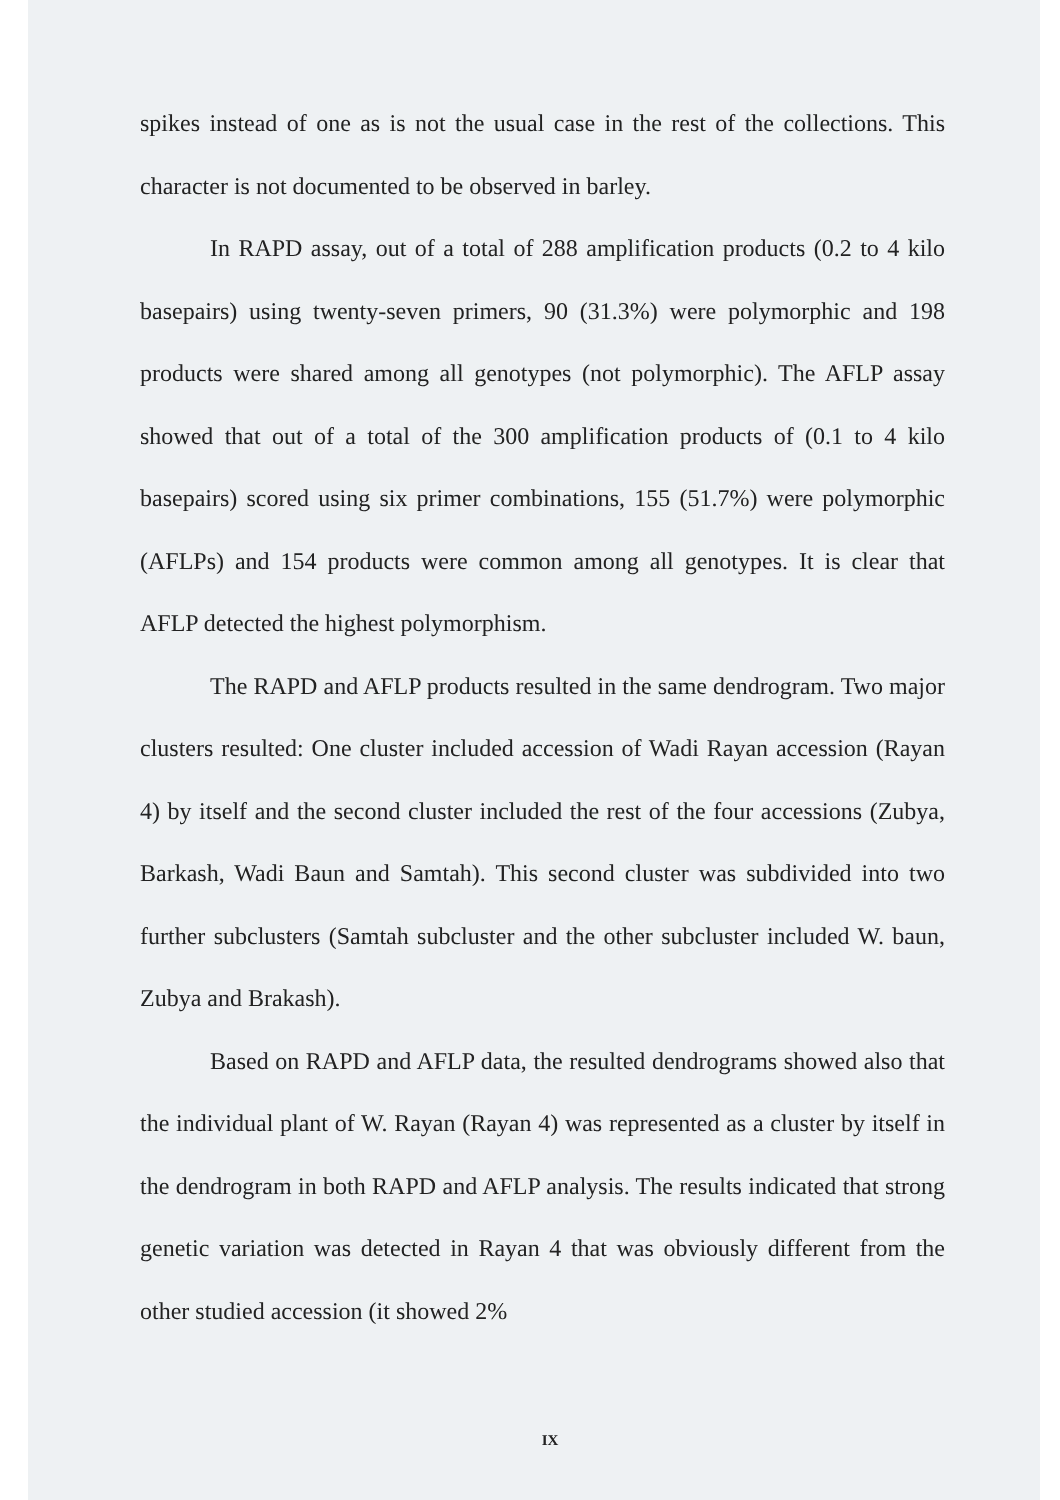spikes instead of one as is not the usual case in the rest of the collections. This character is not documented to be observed in barley.
In RAPD assay, out of a total of 288 amplification products (0.2 to 4 kilo basepairs) using twenty-seven primers, 90 (31.3%) were polymorphic and 198 products were shared among all genotypes (not polymorphic). The AFLP assay showed that out of a total of the 300 amplification products of (0.1 to 4 kilo basepairs) scored using six primer combinations, 155 (51.7%) were polymorphic (AFLPs) and 154 products were common among all genotypes. It is clear that AFLP detected the highest polymorphism.
The RAPD and AFLP products resulted in the same dendrogram. Two major clusters resulted: One cluster included accession of Wadi Rayan accession (Rayan 4) by itself and the second cluster included the rest of the four accessions (Zubya, Barkash, Wadi Baun and Samtah). This second cluster was subdivided into two further subclusters (Samtah subcluster and the other subcluster included W. baun, Zubya and Brakash).
Based on RAPD and AFLP data, the resulted dendrograms showed also that the individual plant of W. Rayan (Rayan 4) was represented as a cluster by itself in the dendrogram in both RAPD and AFLP analysis. The results indicated that strong genetic variation was detected in Rayan 4 that was obviously different from the other studied accession (it showed 2%
IX